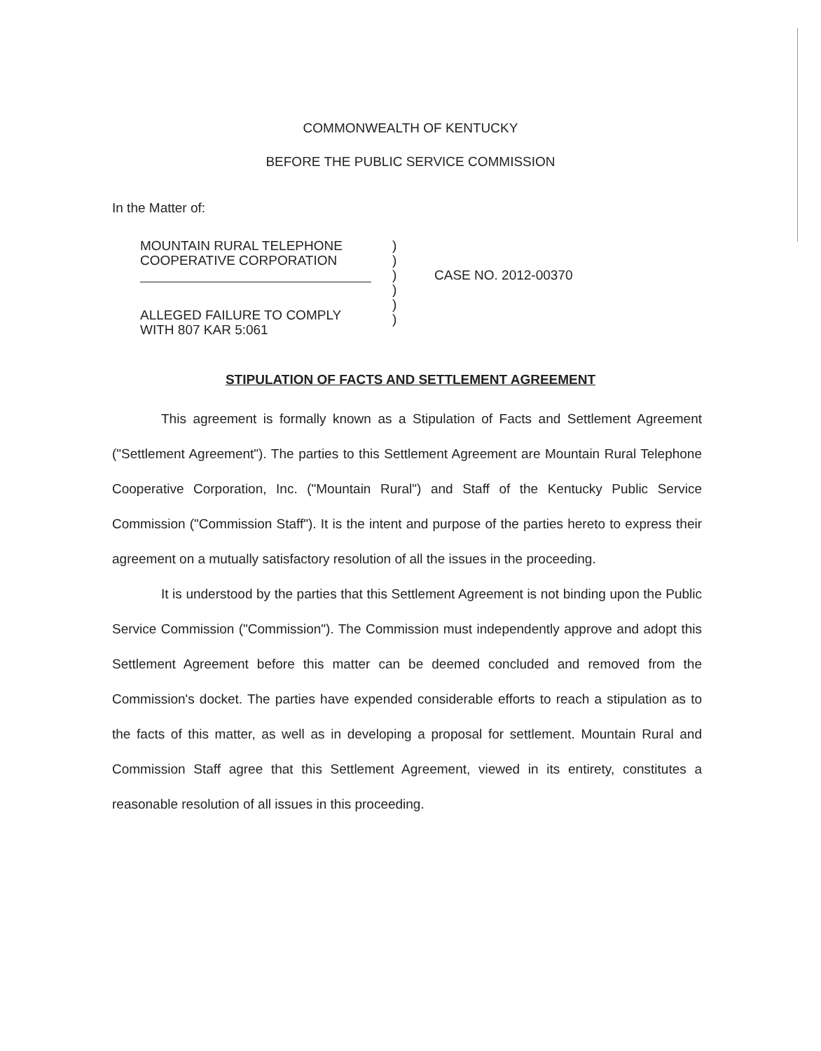COMMONWEALTH OF KENTUCKY
BEFORE THE PUBLIC SERVICE COMMISSION
In the Matter of:
MOUNTAIN RURAL TELEPHONE
COOPERATIVE CORPORATION
ALLEGED FAILURE TO COMPLY
WITH 807 KAR 5:061
)
)
)
)
)
)
CASE NO. 2012-00370
STIPULATION OF FACTS AND SETTLEMENT AGREEMENT
This agreement is formally known as a Stipulation of Facts and Settlement Agreement ("Settlement Agreement"). The parties to this Settlement Agreement are Mountain Rural Telephone Cooperative Corporation, Inc. ("Mountain Rural") and Staff of the Kentucky Public Service Commission ("Commission Staff"). It is the intent and purpose of the parties hereto to express their agreement on a mutually satisfactory resolution of all the issues in the proceeding.
It is understood by the parties that this Settlement Agreement is not binding upon the Public Service Commission ("Commission"). The Commission must independently approve and adopt this Settlement Agreement before this matter can be deemed concluded and removed from the Commission's docket. The parties have expended considerable efforts to reach a stipulation as to the facts of this matter, as well as in developing a proposal for settlement. Mountain Rural and Commission Staff agree that this Settlement Agreement, viewed in its entirety, constitutes a reasonable resolution of all issues in this proceeding.